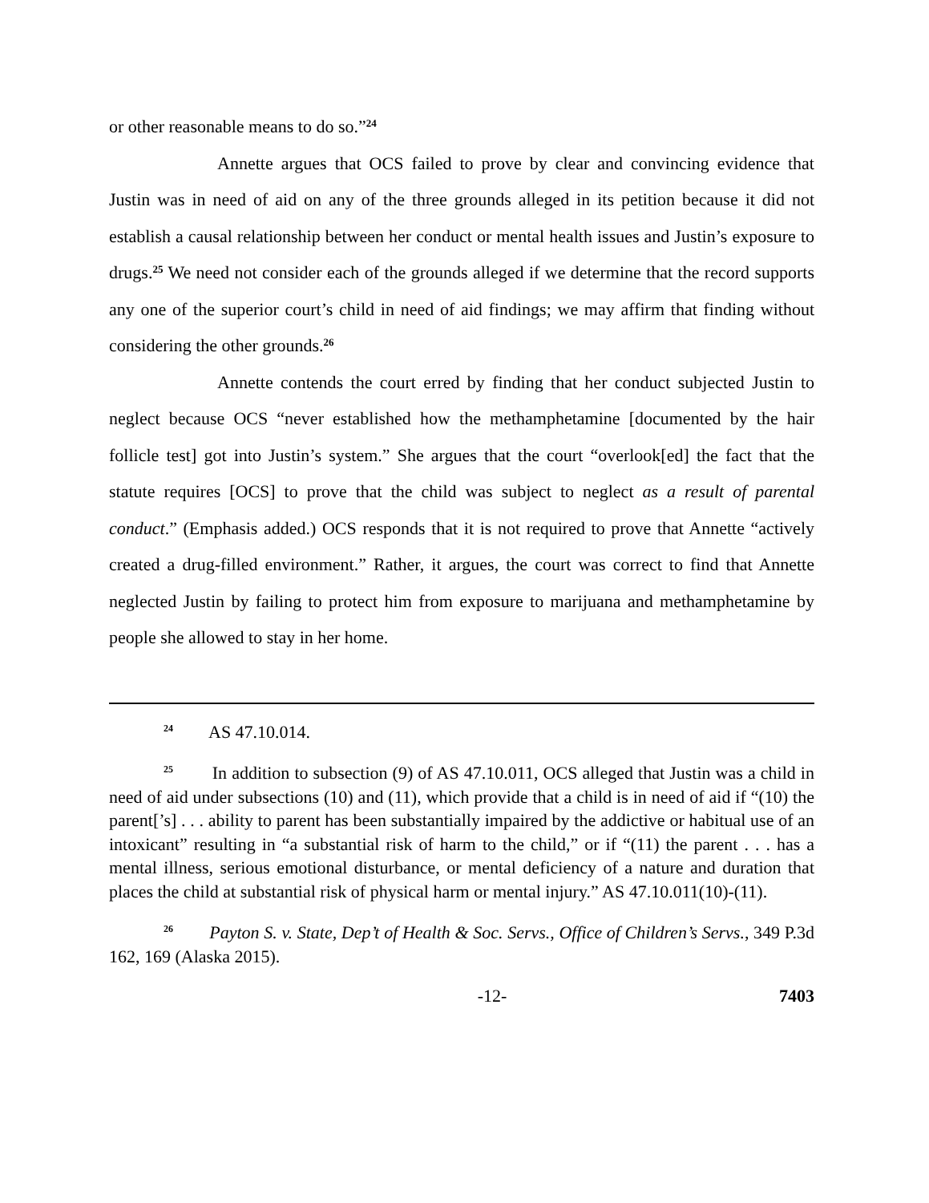or other reasonable means to do so.”<sup>24</sup>
Annette argues that OCS failed to prove by clear and convincing evidence that Justin was in need of aid on any of the three grounds alleged in its petition because it did not establish a causal relationship between her conduct or mental health issues and Justin’s exposure to drugs.<sup>25</sup> We need not consider each of the grounds alleged if we determine that the record supports any one of the superior court’s child in need of aid findings; we may affirm that finding without considering the other grounds.<sup>26</sup>
Annette contends the court erred by finding that her conduct subjected Justin to neglect because OCS “never established how the methamphetamine [documented by the hair follicle test] got into Justin’s system.” She argues that the court “overlook[ed] the fact that the statute requires [OCS] to prove that the child was subject to neglect as a result of parental conduct.” (Emphasis added.) OCS responds that it is not required to prove that Annette “actively created a drug-filled environment.” Rather, it argues, the court was correct to find that Annette neglected Justin by failing to protect him from exposure to marijuana and methamphetamine by people she allowed to stay in her home.
<sup>24</sup> AS 47.10.014.
<sup>25</sup> In addition to subsection (9) of AS 47.10.011, OCS alleged that Justin was a child in need of aid under subsections (10) and (11), which provide that a child is in need of aid if “(10) the parent[’s] . . . ability to parent has been substantially impaired by the addictive or habitual use of an intoxicant” resulting in “a substantial risk of harm to the child,” or if “(11) the parent . . . has a mental illness, serious emotional disturbance, or mental deficiency of a nature and duration that places the child at substantial risk of physical harm or mental injury.” AS 47.10.011(10)-(11).
<sup>26</sup> Payton S. v. State, Dep’t of Health & Soc. Servs., Office of Children’s Servs., 349 P.3d 162, 169 (Alaska 2015).
-12- 7403